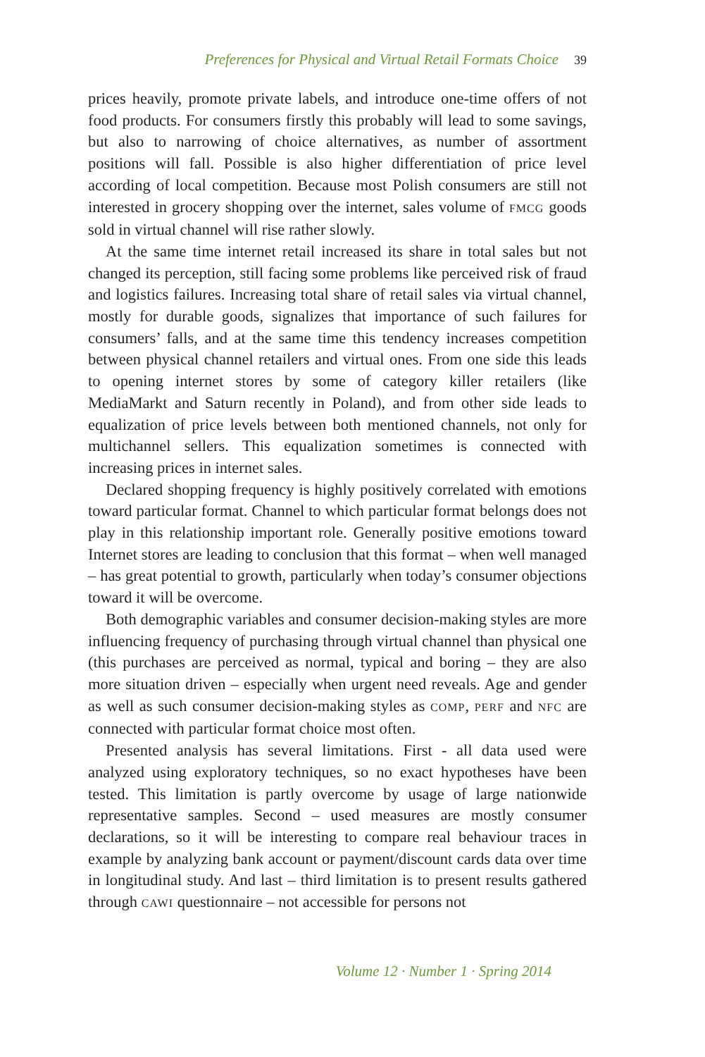Preferences for Physical and Virtual Retail Formats Choice 39
prices heavily, promote private labels, and introduce one-time offers of not food products. For consumers firstly this probably will lead to some savings, but also to narrowing of choice alternatives, as number of assortment positions will fall. Possible is also higher differentiation of price level according of local competition. Because most Polish consumers are still not interested in grocery shopping over the internet, sales volume of FMCG goods sold in virtual channel will rise rather slowly.
At the same time internet retail increased its share in total sales but not changed its perception, still facing some problems like perceived risk of fraud and logistics failures. Increasing total share of retail sales via virtual channel, mostly for durable goods, signalizes that importance of such failures for consumers’ falls, and at the same time this tendency increases competition between physical channel retailers and virtual ones. From one side this leads to opening internet stores by some of category killer retailers (like MediaMarkt and Saturn recently in Poland), and from other side leads to equalization of price levels between both mentioned channels, not only for multichannel sellers. This equalization sometimes is connected with increasing prices in internet sales.
Declared shopping frequency is highly positively correlated with emotions toward particular format. Channel to which particular format belongs does not play in this relationship important role. Generally positive emotions toward Internet stores are leading to conclusion that this format – when well managed – has great potential to growth, particularly when today’s consumer objections toward it will be overcome.
Both demographic variables and consumer decision-making styles are more influencing frequency of purchasing through virtual channel than physical one (this purchases are perceived as normal, typical and boring – they are also more situation driven – especially when urgent need reveals. Age and gender as well as such consumer decision-making styles as COMP, PERF and NFC are connected with particular format choice most often.
Presented analysis has several limitations. First - all data used were analyzed using exploratory techniques, so no exact hypotheses have been tested. This limitation is partly overcome by usage of large nationwide representative samples. Second – used measures are mostly consumer declarations, so it will be interesting to compare real behaviour traces in example by analyzing bank account or payment/discount cards data over time in longitudinal study. And last – third limitation is to present results gathered through CAWI questionnaire – not accessible for persons not
Volume 12 · Number 1 · Spring 2014